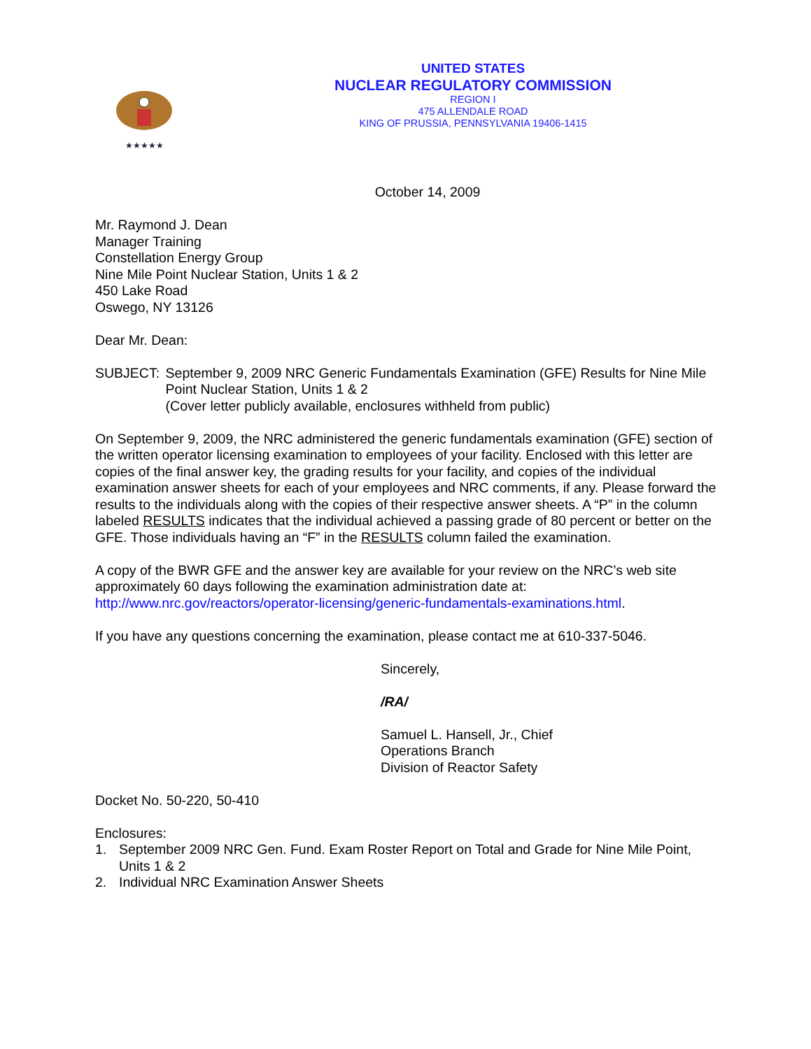★★★★★
UNITED STATES
NUCLEAR REGULATORY COMMISSION
REGION I
475 ALLENDALE ROAD
KING OF PRUSSIA, PENNSYLVANIA 19406-1415
October 14, 2009
Mr. Raymond J. Dean
Manager Training
Constellation Energy Group
Nine Mile Point Nuclear Station, Units 1 & 2
450 Lake Road
Oswego, NY 13126
Dear Mr. Dean:
SUBJECT: September 9, 2009 NRC Generic Fundamentals Examination (GFE) Results for Nine Mile Point Nuclear Station, Units 1 & 2
(Cover letter publicly available, enclosures withheld from public)
On September 9, 2009, the NRC administered the generic fundamentals examination (GFE) section of the written operator licensing examination to employees of your facility. Enclosed with this letter are copies of the final answer key, the grading results for your facility, and copies of the individual examination answer sheets for each of your employees and NRC comments, if any. Please forward the results to the individuals along with the copies of their respective answer sheets. A “P” in the column labeled RESULTS indicates that the individual achieved a passing grade of 80 percent or better on the GFE. Those individuals having an “F” in the RESULTS column failed the examination.
A copy of the BWR GFE and the answer key are available for your review on the NRC’s web site approximately 60 days following the examination administration date at:
http://www.nrc.gov/reactors/operator-licensing/generic-fundamentals-examinations.html.
If you have any questions concerning the examination, please contact me at 610-337-5046.
Sincerely,
/RA/
Samuel L. Hansell, Jr., Chief
Operations Branch
Division of Reactor Safety
Docket No. 50-220, 50-410
Enclosures:
1. September 2009 NRC Gen. Fund. Exam Roster Report on Total and Grade for Nine Mile Point, Units 1 & 2
2. Individual NRC Examination Answer Sheets